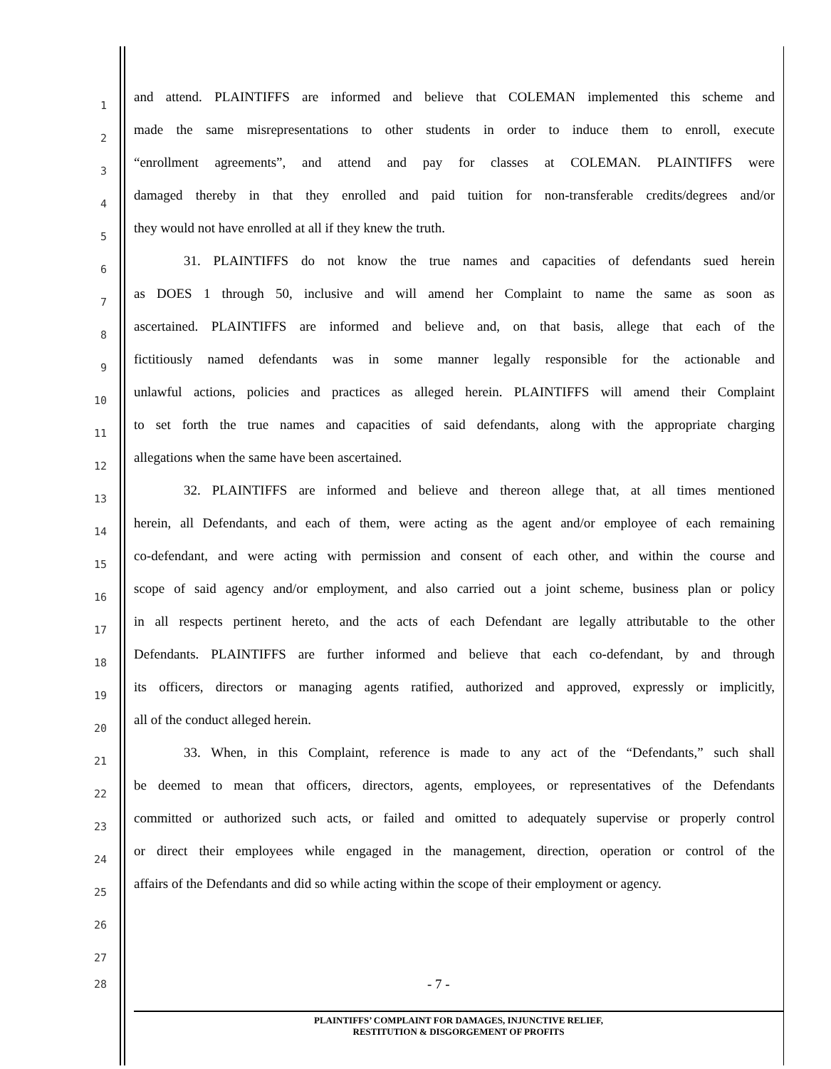1
and attend. PLAINTIFFS are informed and believe that COLEMAN implemented this scheme and
2
made the same misrepresentations to other students in order to induce them to enroll, execute
3
“enrollment agreements”, and attend and pay for classes at COLEMAN. PLAINTIFFS were
4
damaged thereby in that they enrolled and paid tuition for non-transferable credits/degrees and/or
5
they would not have enrolled at all if they knew the truth.
6
31. PLAINTIFFS do not know the true names and capacities of defendants sued herein
7
as DOES 1 through 50, inclusive and will amend her Complaint to name the same as soon as
8
ascertained. PLAINTIFFS are informed and believe and, on that basis, allege that each of the
9
fictitiously named defendants was in some manner legally responsible for the actionable and
10
unlawful actions, policies and practices as alleged herein. PLAINTIFFS will amend their Complaint
11
to set forth the true names and capacities of said defendants, along with the appropriate charging
12
allegations when the same have been ascertained.
13
32. PLAINTIFFS are informed and believe and thereon allege that, at all times mentioned
14
herein, all Defendants, and each of them, were acting as the agent and/or employee of each remaining
15
co-defendant, and were acting with permission and consent of each other, and within the course and
16
scope of said agency and/or employment, and also carried out a joint scheme, business plan or policy
17
in all respects pertinent hereto, and the acts of each Defendant are legally attributable to the other
18
Defendants. PLAINTIFFS are further informed and believe that each co-defendant, by and through
19
its officers, directors or managing agents ratified, authorized and approved, expressly or implicitly,
20
all of the conduct alleged herein.
21
33. When, in this Complaint, reference is made to any act of the “Defendants,” such shall
22
be deemed to mean that officers, directors, agents, employees, or representatives of the Defendants
23
committed or authorized such acts, or failed and omitted to adequately supervise or properly control
24
or direct their employees while engaged in the management, direction, operation or control of the
25
affairs of the Defendants and did so while acting within the scope of their employment or agency.
26
27
28
- 7 -
PLAINTIFFS’ COMPLAINT FOR DAMAGES, INJUNCTIVE RELIEF,
RESTITUTION & DISGORGEMENT OF PROFITS